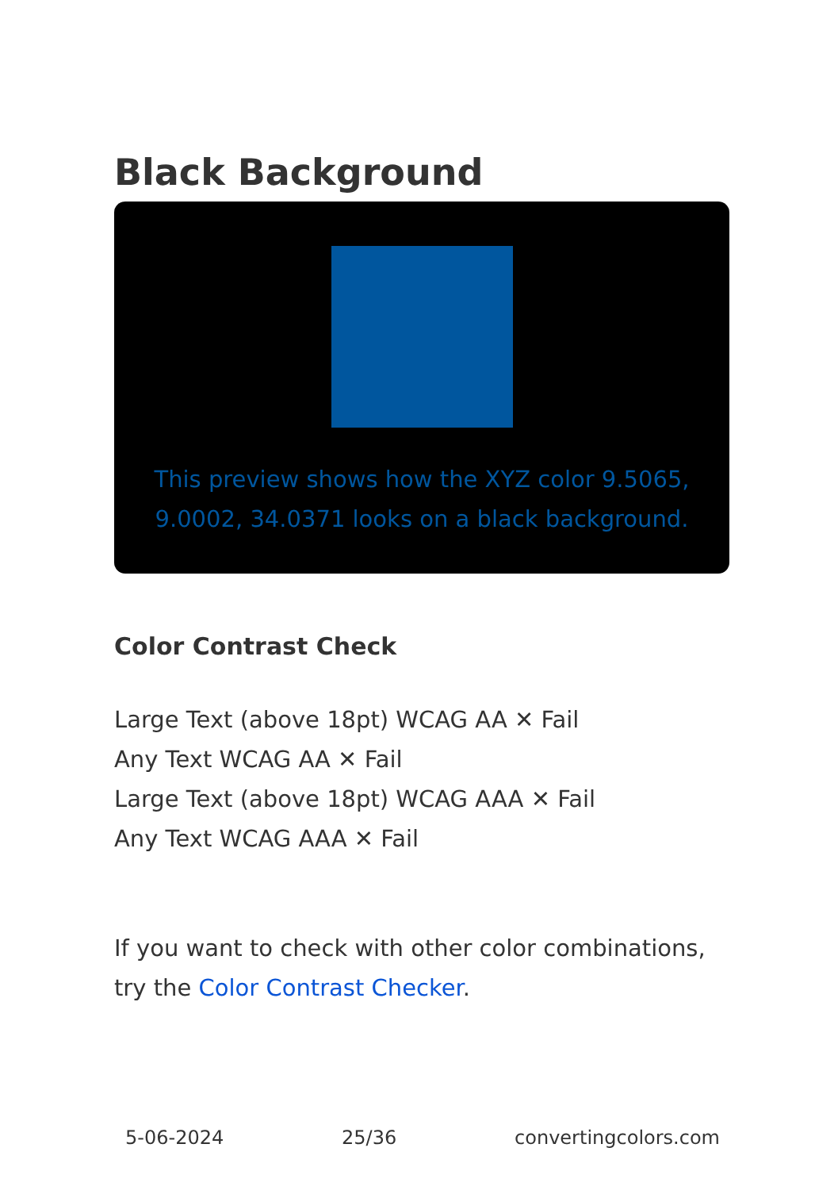Black Background
This preview shows how the XYZ color 9.5065, 9.0002, 34.0371 looks on a black background.
Color Contrast Check
Large Text (above 18pt) WCAG AA ✕ Fail
Any Text WCAG AA ✕ Fail
Large Text (above 18pt) WCAG AAA ✕ Fail
Any Text WCAG AAA ✕ Fail
If you want to check with other color combinations, try the Color Contrast Checker.
5-06-2024 25/36 convertingcolors.com